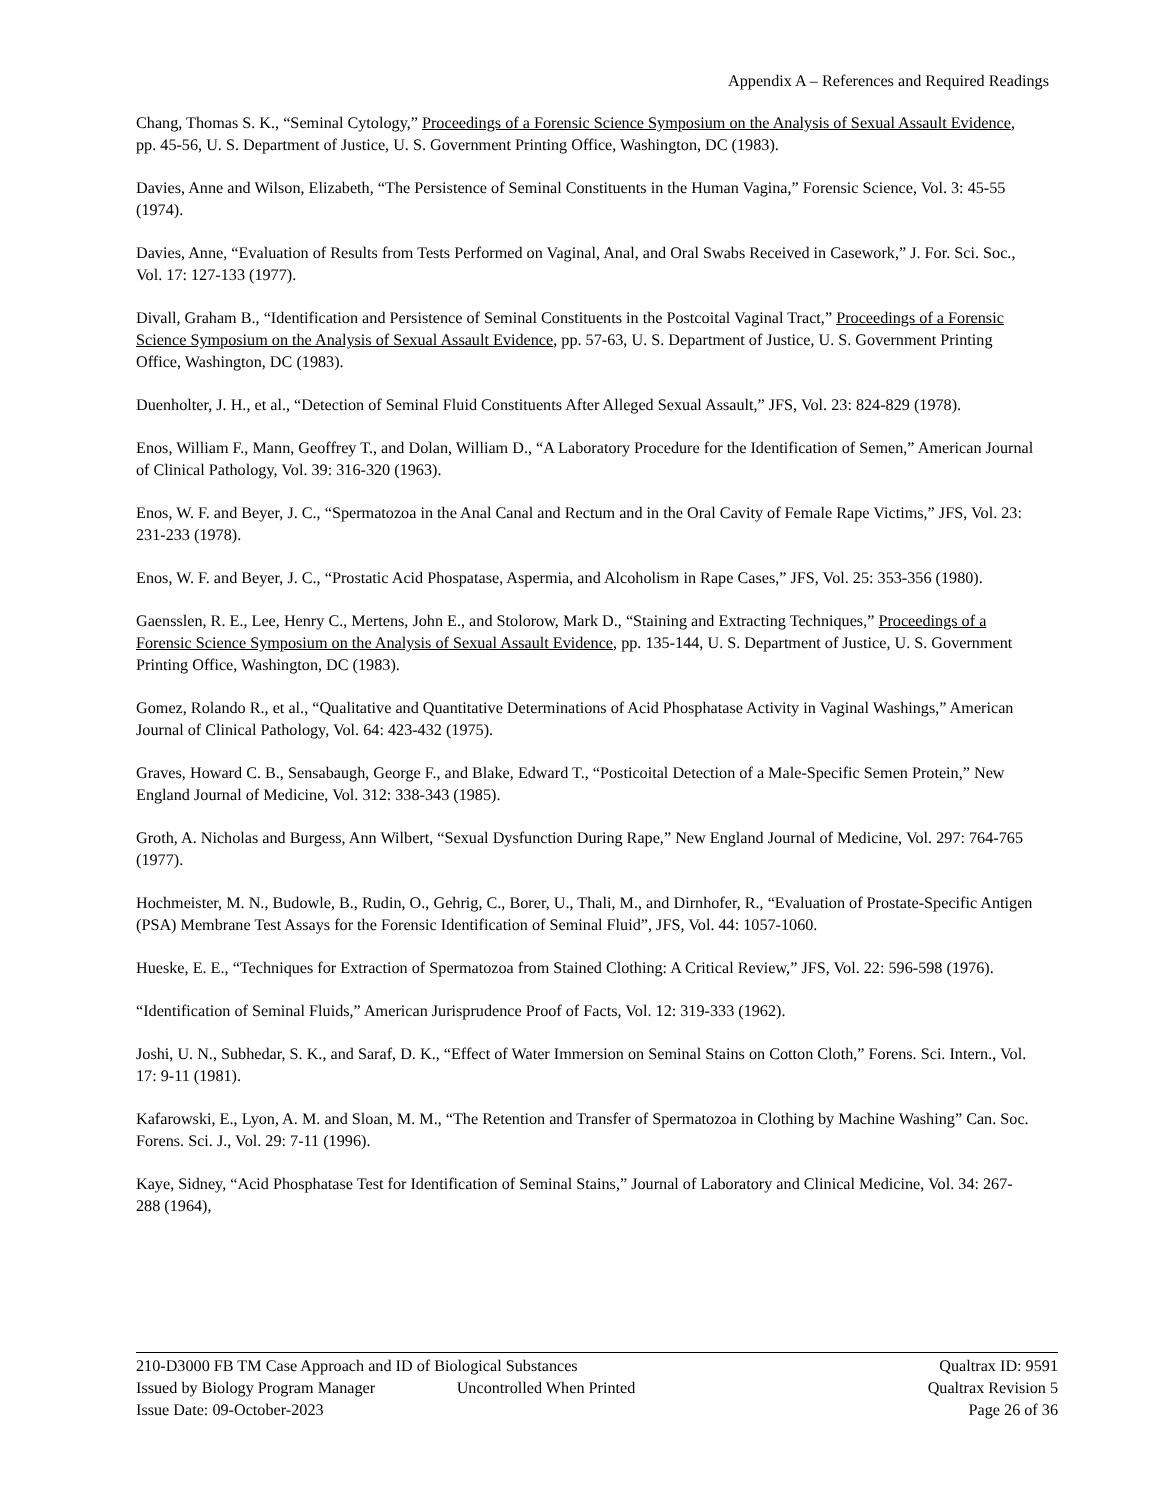Appendix A – References and Required Readings
Chang, Thomas S. K., “Seminal Cytology,” Proceedings of a Forensic Science Symposium on the Analysis of Sexual Assault Evidence, pp. 45-56, U. S. Department of Justice, U. S. Government Printing Office, Washington, DC (1983).
Davies, Anne and Wilson, Elizabeth, “The Persistence of Seminal Constituents in the Human Vagina,” Forensic Science, Vol. 3: 45-55 (1974).
Davies, Anne, “Evaluation of Results from Tests Performed on Vaginal, Anal, and Oral Swabs Received in Casework,” J. For. Sci. Soc., Vol. 17: 127-133 (1977).
Divall, Graham B., “Identification and Persistence of Seminal Constituents in the Postcoital Vaginal Tract,” Proceedings of a Forensic Science Symposium on the Analysis of Sexual Assault Evidence, pp. 57-63, U. S. Department of Justice, U. S. Government Printing Office, Washington, DC (1983).
Duenholter, J. H., et al., “Detection of Seminal Fluid Constituents After Alleged Sexual Assault,” JFS, Vol. 23: 824-829 (1978).
Enos, William F., Mann, Geoffrey T., and Dolan, William D., “A Laboratory Procedure for the Identification of Semen,” American Journal of Clinical Pathology, Vol. 39: 316-320 (1963).
Enos, W. F. and Beyer, J. C., “Spermatozoa in the Anal Canal and Rectum and in the Oral Cavity of Female Rape Victims,” JFS, Vol. 23: 231-233 (1978).
Enos, W. F. and Beyer, J. C., “Prostatic Acid Phospatase, Aspermia, and Alcoholism in Rape Cases,” JFS, Vol. 25: 353-356 (1980).
Gaensslen, R. E., Lee, Henry C., Mertens, John E., and Stolorow, Mark D., “Staining and Extracting Techniques,” Proceedings of a Forensic Science Symposium on the Analysis of Sexual Assault Evidence, pp. 135-144, U. S. Department of Justice, U. S. Government Printing Office, Washington, DC (1983).
Gomez, Rolando R., et al., “Qualitative and Quantitative Determinations of Acid Phosphatase Activity in Vaginal Washings,” American Journal of Clinical Pathology, Vol. 64: 423-432 (1975).
Graves, Howard C. B., Sensabaugh, George F., and Blake, Edward T., “Posticoital Detection of a Male-Specific Semen Protein,” New England Journal of Medicine, Vol. 312: 338-343 (1985).
Groth, A. Nicholas and Burgess, Ann Wilbert, “Sexual Dysfunction During Rape,” New England Journal of Medicine, Vol. 297: 764-765 (1977).
Hochmeister, M. N., Budowle, B., Rudin, O., Gehrig, C., Borer, U., Thali, M., and Dirnhofer, R., “Evaluation of Prostate-Specific Antigen (PSA) Membrane Test Assays for the Forensic Identification of Seminal Fluid”, JFS, Vol. 44: 1057-1060.
Hueske, E. E., “Techniques for Extraction of Spermatozoa from Stained Clothing: A Critical Review,” JFS, Vol. 22: 596-598 (1976).
“Identification of Seminal Fluids,” American Jurisprudence Proof of Facts, Vol. 12: 319-333 (1962).
Joshi, U. N., Subhedar, S. K., and Saraf, D. K., “Effect of Water Immersion on Seminal Stains on Cotton Cloth,” Forens. Sci. Intern., Vol. 17: 9-11 (1981).
Kafarowski, E., Lyon, A. M. and Sloan, M. M., “The Retention and Transfer of Spermatozoa in Clothing by Machine Washing” Can. Soc. Forens. Sci. J., Vol. 29: 7-11 (1996).
Kaye, Sidney, “Acid Phosphatase Test for Identification of Seminal Stains,” Journal of Laboratory and Clinical Medicine, Vol. 34: 267-288 (1964),
210-D3000 FB TM Case Approach and ID of Biological Substances Qualtrax ID: 9591
Issued by Biology Program Manager Uncontrolled When Printed Qualtrax Revision 5
Issue Date: 09-October-2023 Page 26 of 36